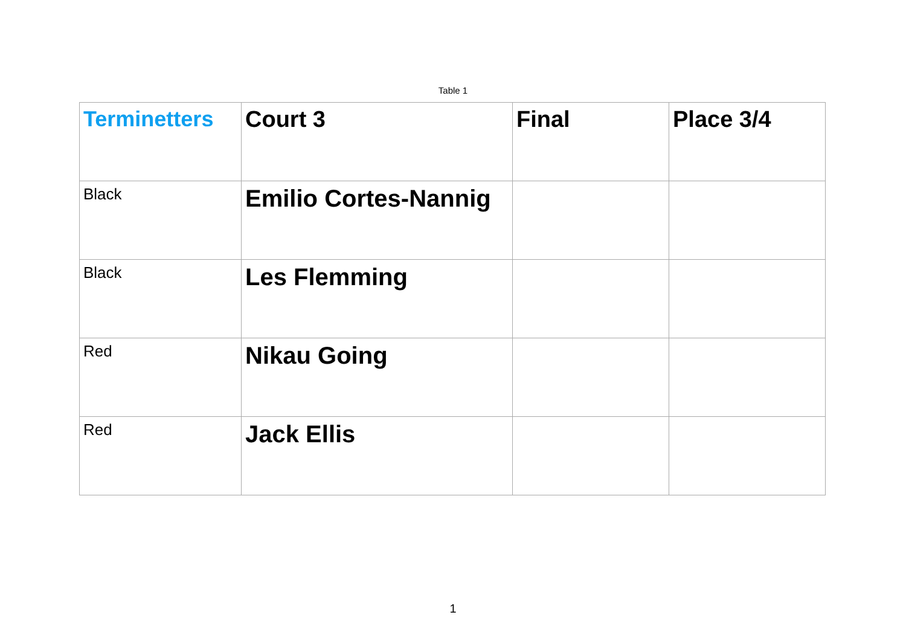Table 1
| Terminetters | Court 3 | Final | Place 3/4 |
| --- | --- | --- | --- |
| Black | Emilio Cortes-Nannig | | |
| Black | Les Flemming | | |
| Red | Nikau Going | | |
| Red | Jack Ellis | | |
1